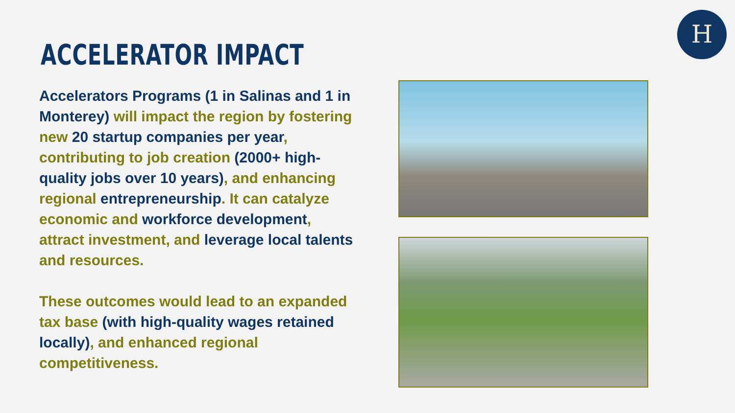ACCELERATOR IMPACT
H
Accelerators Programs (1 in Salinas and 1 in Monterey) will impact the region by fostering new 20 startup companies per year, contributing to job creation (2000+ high-quality jobs over 10 years), and enhancing regional entrepreneurship. It can catalyze economic and workforce development, attract investment, and leverage local talents and resources.
These outcomes would lead to an expanded tax base (with high-quality wages retained locally), and enhanced regional competitiveness.